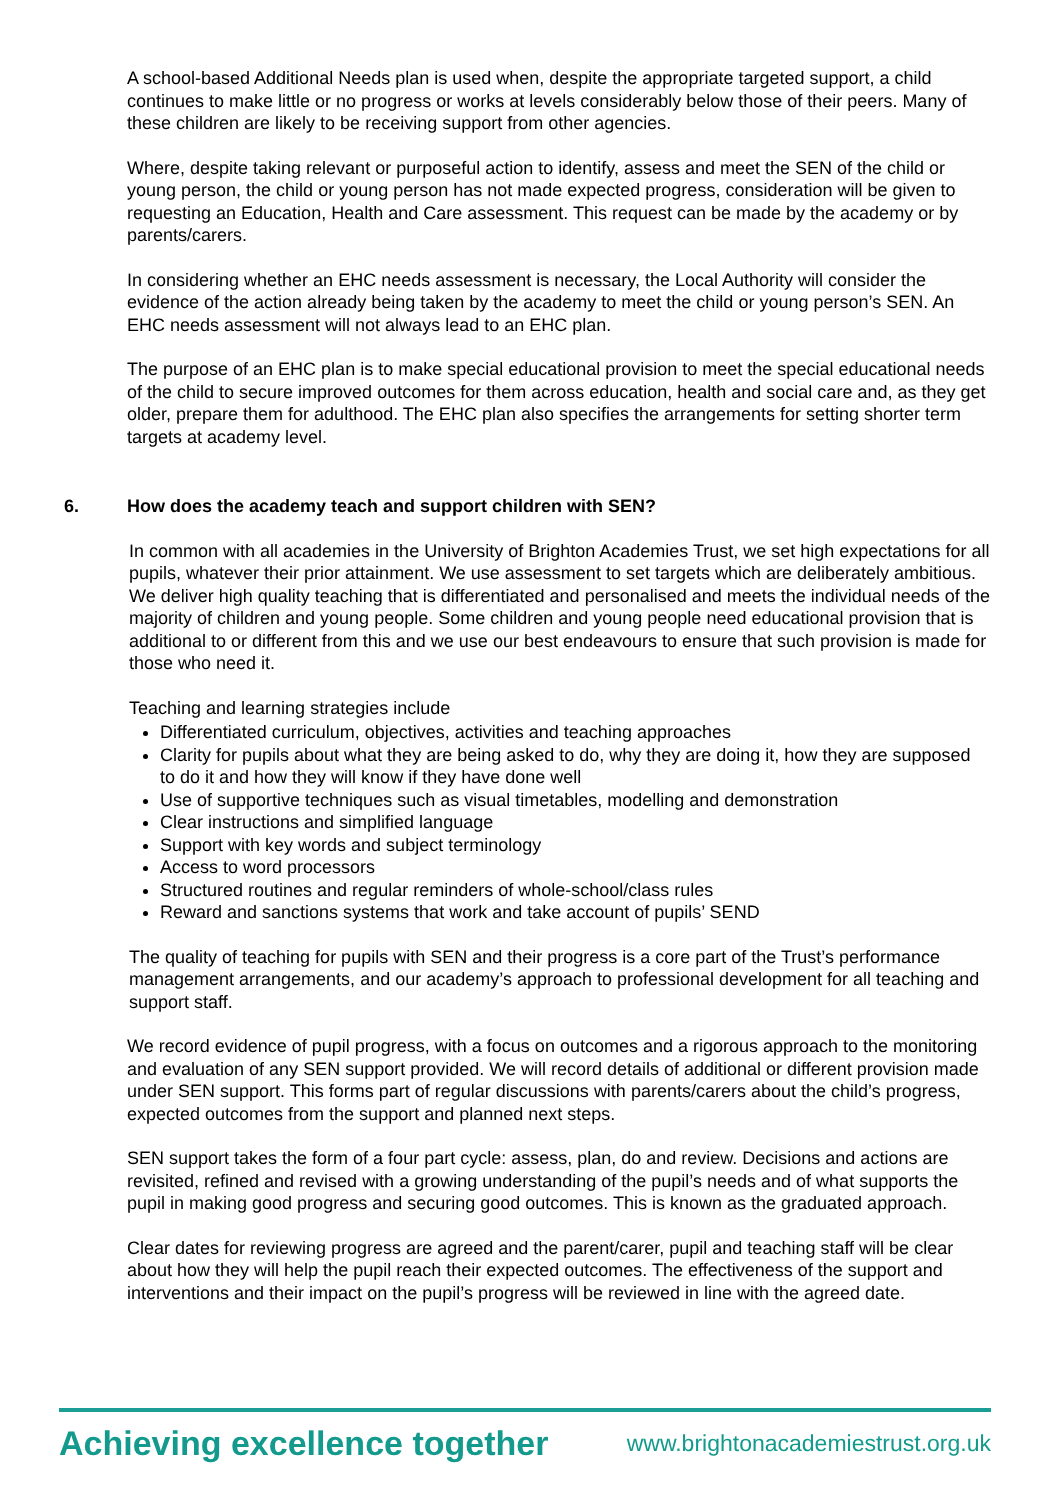A school-based Additional Needs plan is used when, despite the appropriate targeted support, a child continues to make little or no progress or works at levels considerably below those of their peers. Many of these children are likely to be receiving support from other agencies.
Where, despite taking relevant or purposeful action to identify, assess and meet the SEN of the child or young person, the child or young person has not made expected progress, consideration will be given to requesting an Education, Health and Care assessment. This request can be made by the academy or by parents/carers.
In considering whether an EHC needs assessment is necessary, the Local Authority will consider the evidence of the action already being taken by the academy to meet the child or young person’s SEN. An EHC needs assessment will not always lead to an EHC plan.
The purpose of an EHC plan is to make special educational provision to meet the special educational needs of the child to secure improved outcomes for them across education, health and social care and, as they get older, prepare them for adulthood. The EHC plan also specifies the arrangements for setting shorter term targets at academy level.
6. How does the academy teach and support children with SEN?
In common with all academies in the University of Brighton Academies Trust, we set high expectations for all pupils, whatever their prior attainment. We use assessment to set targets which are deliberately ambitious. We deliver high quality teaching that is differentiated and personalised and meets the individual needs of the majority of children and young people. Some children and young people need educational provision that is additional to or different from this and we use our best endeavours to ensure that such provision is made for those who need it.
Teaching and learning strategies include
Differentiated curriculum, objectives, activities and teaching approaches
Clarity for pupils about what they are being asked to do, why they are doing it, how they are supposed to do it and how they will know if they have done well
Use of supportive techniques such as visual timetables, modelling and demonstration
Clear instructions and simplified language
Support with key words and subject terminology
Access to word processors
Structured routines and regular reminders of whole-school/class rules
Reward and sanctions systems that work and take account of pupils’ SEND
The quality of teaching for pupils with SEN and their progress is a core part of the Trust’s performance management arrangements, and our academy’s approach to professional development for all teaching and support staff.
We record evidence of pupil progress, with a focus on outcomes and a rigorous approach to the monitoring and evaluation of any SEN support provided. We will record details of additional or different provision made under SEN support. This forms part of regular discussions with parents/carers about the child’s progress, expected outcomes from the support and planned next steps.
SEN support takes the form of a four part cycle: assess, plan, do and review. Decisions and actions are revisited, refined and revised with a growing understanding of the pupil’s needs and of what supports the pupil in making good progress and securing good outcomes. This is known as the graduated approach.
Clear dates for reviewing progress are agreed and the parent/carer, pupil and teaching staff will be clear about how they will help the pupil reach their expected outcomes. The effectiveness of the support and interventions and their impact on the pupil’s progress will be reviewed in line with the agreed date.
Achieving excellence together www.brightonacademiestrust.org.uk